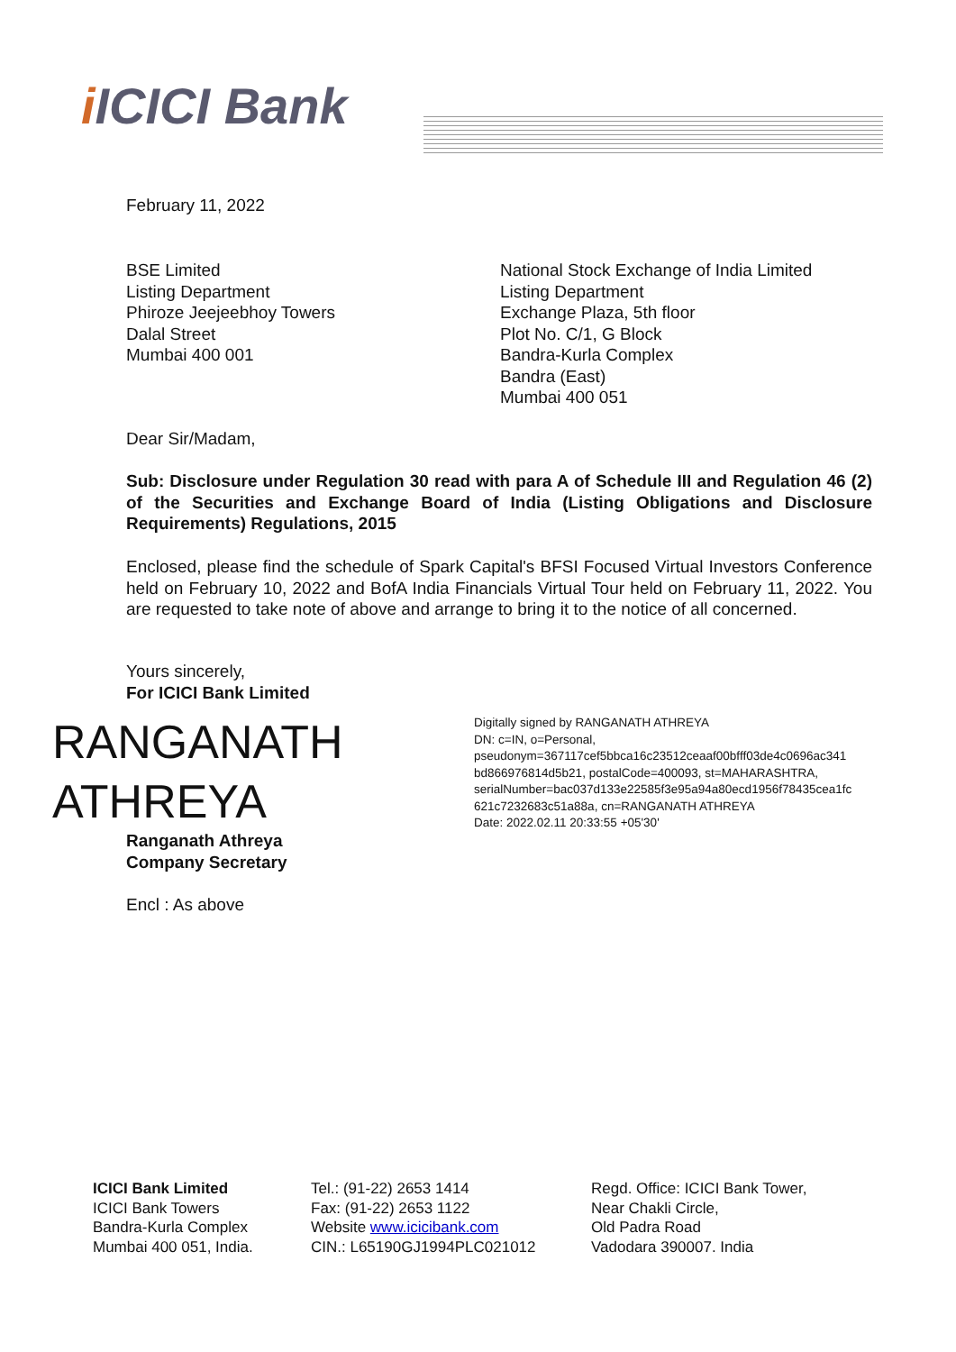i ICICI Bank
February 11, 2022
BSE Limited
Listing Department
Phiroze Jeejeebhoy Towers
Dalal Street
Mumbai 400 001
National Stock Exchange of India Limited
Listing Department
Exchange Plaza, 5th floor
Plot No. C/1, G Block
Bandra-Kurla Complex
Bandra (East)
Mumbai 400 051
Dear Sir/Madam,
Sub: Disclosure under Regulation 30 read with para A of Schedule III and Regulation 46 (2) of the Securities and Exchange Board of India (Listing Obligations and Disclosure Requirements) Regulations, 2015
Enclosed, please find the schedule of Spark Capital's BFSI Focused Virtual Investors Conference held on February 10, 2022 and BofA India Financials Virtual Tour held on February 11, 2022. You are requested to take note of above and arrange to bring it to the notice of all concerned.
Yours sincerely,
For ICICI Bank Limited
RANGANATH
ATHREYA
Digitally signed by RANGANATH ATHREYA
DN: c=IN, o=Personal,
pseudonym=367117cef5bbca16c23512ceaaf00bfff03de4c0696ac341
bd866976814d5b21, postalCode=400093, st=MAHARASHTRA,
serialNumber=bac037d133e22585f3e95a94a80ecd1956f78435cea1fc
621c7232683c51a88a, cn=RANGANATH ATHREYA
Date: 2022.02.11 20:33:55 +05'30'
Ranganath Athreya
Company Secretary
Encl : As above
ICICI Bank Limited
ICICI Bank Towers
Bandra-Kurla Complex
Mumbai 400 051, India.
Tel.: (91-22) 2653 1414
Fax: (91-22) 2653 1122
Website www.icicibank.com
CIN.: L65190GJ1994PLC021012
Regd. Office: ICICI Bank Tower,
Near Chakli Circle,
Old Padra Road
Vadodara 390007. India